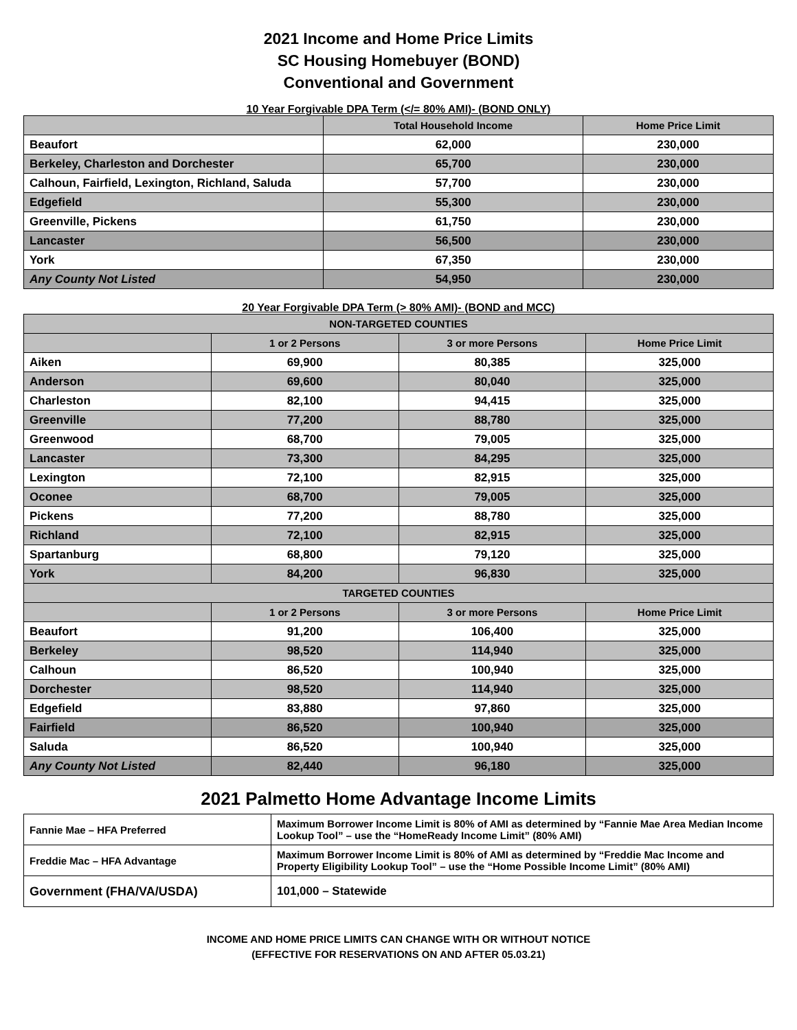2021 Income and Home Price Limits
SC Housing Homebuyer (BOND)
Conventional and Government
10 Year Forgivable DPA Term (</= 80% AMI)- (BOND ONLY)
| | Total Household Income | Home Price Limit |
| --- | --- | --- |
| Beaufort | 62,000 | 230,000 |
| Berkeley, Charleston and Dorchester | 65,700 | 230,000 |
| Calhoun, Fairfield, Lexington, Richland, Saluda | 57,700 | 230,000 |
| Edgefield | 55,300 | 230,000 |
| Greenville, Pickens | 61,750 | 230,000 |
| Lancaster | 56,500 | 230,000 |
| York | 67,350 | 230,000 |
| Any County Not Listed | 54,950 | 230,000 |
20 Year Forgivable DPA Term (> 80% AMI)- (BOND and MCC)
| NON-TARGETED COUNTIES | | | |
| --- | --- | --- | --- |
| | 1 or 2 Persons | 3 or more Persons | Home Price Limit |
| Aiken | 69,900 | 80,385 | 325,000 |
| Anderson | 69,600 | 80,040 | 325,000 |
| Charleston | 82,100 | 94,415 | 325,000 |
| Greenville | 77,200 | 88,780 | 325,000 |
| Greenwood | 68,700 | 79,005 | 325,000 |
| Lancaster | 73,300 | 84,295 | 325,000 |
| Lexington | 72,100 | 82,915 | 325,000 |
| Oconee | 68,700 | 79,005 | 325,000 |
| Pickens | 77,200 | 88,780 | 325,000 |
| Richland | 72,100 | 82,915 | 325,000 |
| Spartanburg | 68,800 | 79,120 | 325,000 |
| York | 84,200 | 96,830 | 325,000 |
| TARGETED COUNTIES | | | |
| | 1 or 2 Persons | 3 or more Persons | Home Price Limit |
| Beaufort | 91,200 | 106,400 | 325,000 |
| Berkeley | 98,520 | 114,940 | 325,000 |
| Calhoun | 86,520 | 100,940 | 325,000 |
| Dorchester | 98,520 | 114,940 | 325,000 |
| Edgefield | 83,880 | 97,860 | 325,000 |
| Fairfield | 86,520 | 100,940 | 325,000 |
| Saluda | 86,520 | 100,940 | 325,000 |
| Any County Not Listed | 82,440 | 96,180 | 325,000 |
2021 Palmetto Home Advantage Income Limits
| Fannie Mae – HFA Preferred | Maximum Borrower Income Limit is 80% of AMI as determined by “Fannie Mae Area Median Income Lookup Tool” – use the “HomeReady Income Limit” (80% AMI) |
| Freddie Mac – HFA Advantage | Maximum Borrower Income Limit is 80% of AMI as determined by “Freddie Mac Income and Property Eligibility Lookup Tool” – use the “Home Possible Income Limit” (80% AMI) |
| Government (FHA/VA/USDA) | 101,000 – Statewide |
INCOME AND HOME PRICE LIMITS CAN CHANGE WITH OR WITHOUT NOTICE
(EFFECTIVE FOR RESERVATIONS ON AND AFTER 05.03.21)